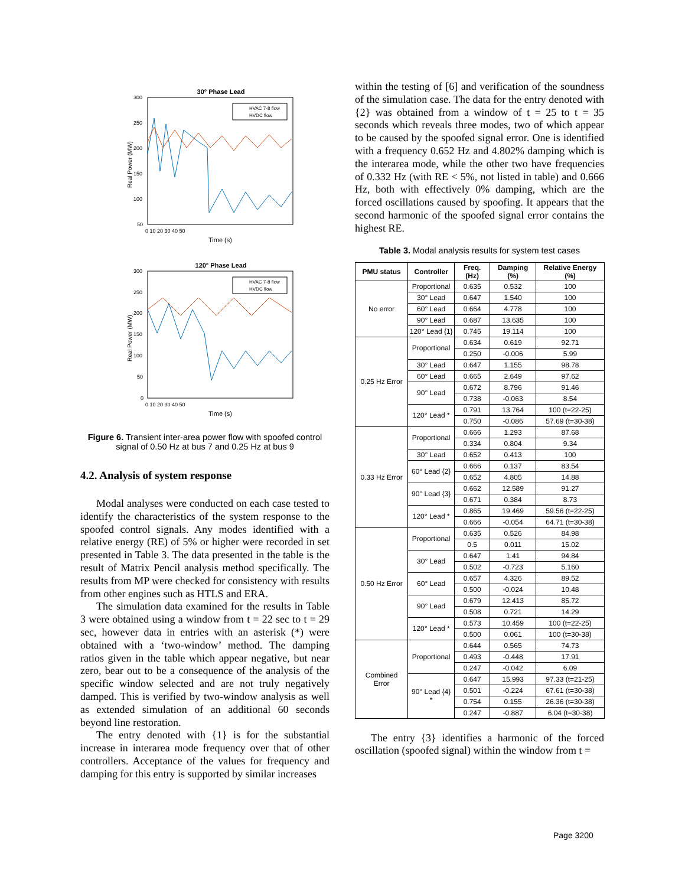30° Phase Lead
300
250
200
150
100
50
0 10 20 30 40 50
Time (s)
Real Power (MW)
HVAC 7-8 flow
HVDC flow
120° Phase Lead
300
250
200
150
100
50
0
0 10 20 30 40 50
Time (s)
Real Power (MW)
HVAC 7-8 flow
HVDC flow
Figure 6. Transient inter-area power flow with spoofed control signal of 0.50 Hz at bus 7 and 0.25 Hz at bus 9
4.2. Analysis of system response
Modal analyses were conducted on each case tested to identify the characteristics of the system response to the spoofed control signals. Any modes identified with a relative energy (RE) of 5% or higher were recorded in set presented in Table 3. The data presented in the table is the result of Matrix Pencil analysis method specifically. The results from MP were checked for consistency with results from other engines such as HTLS and ERA.
The simulation data examined for the results in Table 3 were obtained using a window from t = 22 sec to t = 29 sec, however data in entries with an asterisk (*) were obtained with a ‘two-window’ method. The damping ratios given in the table which appear negative, but near zero, bear out to be a consequence of the analysis of the specific window selected and are not truly negatively damped. This is verified by two-window analysis as well as extended simulation of an additional 60 seconds beyond line restoration.
The entry denoted with {1} is for the substantial increase in interarea mode frequency over that of other controllers. Acceptance of the values for frequency and damping for this entry is supported by similar increases
within the testing of [6] and verification of the soundness of the simulation case. The data for the entry denoted with {2} was obtained from a window of t = 25 to t = 35 seconds which reveals three modes, two of which appear to be caused by the spoofed signal error. One is identified with a frequency 0.652 Hz and 4.802% damping which is the interarea mode, while the other two have frequencies of 0.332 Hz (with RE < 5%, not listed in table) and 0.666 Hz, both with effectively 0% damping, which are the forced oscillations caused by spoofing. It appears that the second harmonic of the spoofed signal error contains the highest RE.
Table 3. Modal analysis results for system test cases
| PMU status | Controller | Freq. (Hz) | Damping (%) | Relative Energy (%) |
| --- | --- | --- | --- | --- |
| No error | Proportional | 0.635 | 0.532 | 100 |
| | 30° Lead | 0.647 | 1.540 | 100 |
| | 60° Lead | 0.664 | 4.778 | 100 |
| | 90° Lead | 0.687 | 13.635 | 100 |
| | 120° Lead {1} | 0.745 | 19.114 | 100 |
| 0.25 Hz Error | Proportional | 0.634 | 0.619 | 92.71 |
| | | 0.250 | -0.006 | 5.99 |
| | 30° Lead | 0.647 | 1.155 | 98.78 |
| | 60° Lead | 0.665 | 2.649 | 97.62 |
| | 90° Lead | 0.672 | 8.796 | 91.46 |
| | | 0.738 | -0.063 | 8.54 |
| | 120° Lead * | 0.791 | 13.764 | 100 (t=22-25) |
| | | 0.750 | -0.086 | 57.69 (t=30-38) |
| 0.33 Hz Error | Proportional | 0.666 | 1.293 | 87.68 |
| | | 0.334 | 0.804 | 9.34 |
| | 30° Lead | 0.652 | 0.413 | 100 |
| | 60° Lead {2} | 0.666 | 0.137 | 83.54 |
| | | 0.652 | 4.805 | 14.88 |
| | 90° Lead {3} | 0.662 | 12.589 | 91.27 |
| | | 0.671 | 0.384 | 8.73 |
| | 120° Lead * | 0.865 | 19.469 | 59.56 (t=22-25) |
| | | 0.666 | -0.054 | 64.71 (t=30-38) |
| 0.50 Hz Error | Proportional | 0.635 | 0.526 | 84.98 |
| | | 0.5 | 0.011 | 15.02 |
| | 30° Lead | 0.647 | 1.41 | 94.84 |
| | | 0.502 | -0.723 | 5.160 |
| | 60° Lead | 0.657 | 4.326 | 89.52 |
| | | 0.500 | -0.024 | 10.48 |
| | 90° Lead | 0.679 | 12.413 | 85.72 |
| | | 0.508 | 0.721 | 14.29 |
| | 120° Lead * | 0.573 | 10.459 | 100 (t=22-25) |
| | | 0.500 | 0.061 | 100 (t=30-38) |
| Combined Error | Proportional | 0.644 | 0.565 | 74.73 |
| | | 0.493 | -0.448 | 17.91 |
| | | 0.247 | -0.042 | 6.09 |
| | 90° Lead {4} * | 0.647 | 15.993 | 97.33 (t=21-25) |
| | | 0.501 | -0.224 | 67.61 (t=30-38) |
| | | 0.754 | 0.155 | 26.36 (t=30-38) |
| | | 0.247 | -0.887 | 6.04 (t=30-38) |
The entry {3} identifies a harmonic of the forced oscillation (spoofed signal) within the window from t =
Page 3200